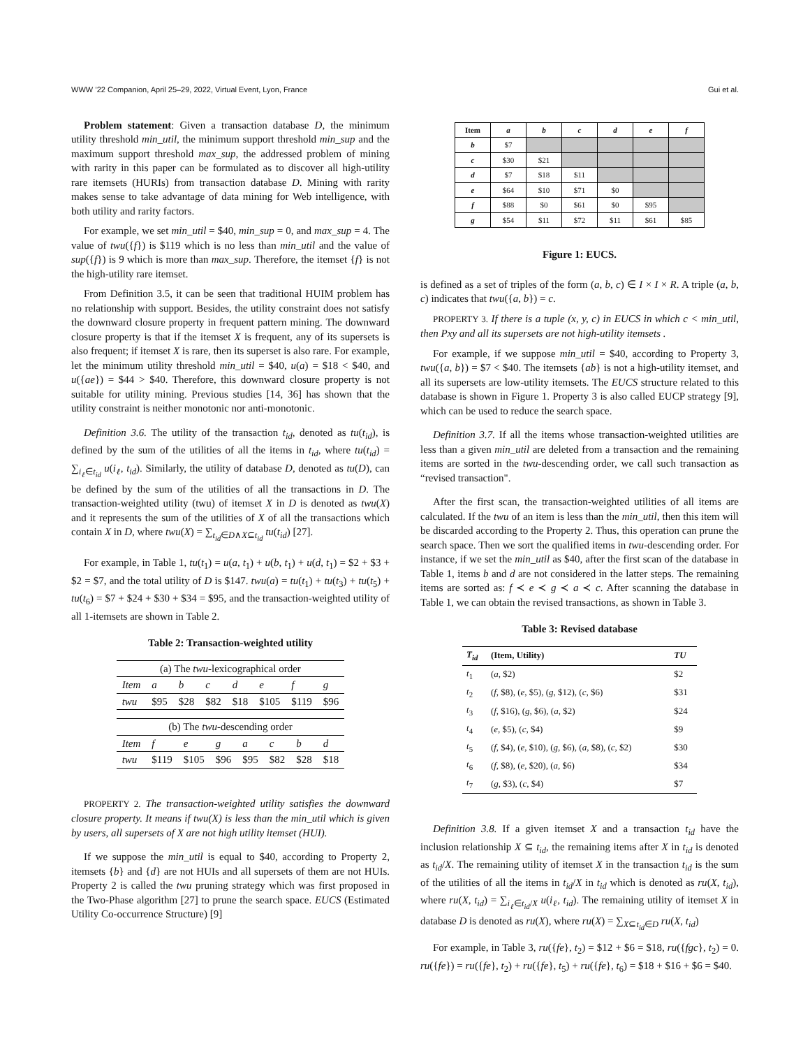WWW ’22 Companion, April 25–29, 2022, Virtual Event, Lyon, France Gui et al.
Problem statement: Given a transaction database D, the minimum utility threshold min_util, the minimum support threshold min_sup and the maximum support threshold max_sup, the addressed problem of mining with rarity in this paper can be formulated as to discover all high-utility rare itemsets (HURIs) from transaction database D. Mining with rarity makes sense to take advantage of data mining for Web intelligence, with both utility and rarity factors.
For example, we set min_util = $40, min_sup = 0, and max_sup = 4. The value of twu({f}) is $119 which is no less than min_util and the value of sup({f}) is 9 which is more than max_sup. Therefore, the itemset {f} is not the high-utility rare itemset.
From Definition 3.5, it can be seen that traditional HUIM problem has no relationship with support. Besides, the utility constraint does not satisfy the downward closure property in frequent pattern mining. The downward closure property is that if the itemset X is frequent, any of its supersets is also frequent; if itemset X is rare, then its superset is also rare. For example, let the minimum utility threshold min_util = $40, u(a) = $18 < $40, and u({ae}) = $44 > $40. Therefore, this downward closure property is not suitable for utility mining. Previous studies [14, 36] has shown that the utility constraint is neither monotonic nor anti-monotonic.
Definition 3.6. The utility of the transaction t<sub>id</sub>, denoted as tu(t<sub>id</sub>), is defined by the sum of the utilities of all the items in t<sub>id</sub>, where tu(t<sub>id</sub>) = ∑<sub>i<sub>ℓ</sub>∈t<sub>id</sub></sub> u(i<sub>ℓ</sub>, t<sub>id</sub>). Similarly, the utility of database D, denoted as tu(D), can be defined by the sum of the utilities of all the transactions in D. The transaction-weighted utility (twu) of itemset X in D is denoted as twu(X) and it represents the sum of the utilities of X of all the transactions which contain X in D, where twu(X) = ∑<sub>t<sub>id</sub>∈D∧X⊆t<sub>id</sub></sub> tu(t<sub>id</sub>) [27].
For example, in Table 1, tu(t<sub>1</sub>) = u(a, t<sub>1</sub>) + u(b, t<sub>1</sub>) + u(d, t<sub>1</sub>) = $2 + $3 + $2 = $7, and the total utility of D is $147. twu(a) = tu(t<sub>1</sub>) + tu(t<sub>3</sub>) + tu(t<sub>5</sub>) + tu(t<sub>6</sub>) = $7 + $24 + $30 + $34 = $95, and the transaction-weighted utility of all 1-itemsets are shown in Table 2.
Table 2: Transaction-weighted utility
| (a) The twu -lexicographical order | | | | | | | |
| Item | a | b | c | d | e | f | g |
| twu | $95 | $28 | $82 | $18 | $105 | $119 | $96 |
| (b) The twu -descending order | | | | | | | |
| Item | f | e | g | a | c | b | d |
| twu | $119 | $105 | $96 | $95 | $82 | $28 | $18 |
PROPERTY 2. The transaction-weighted utility satisfies the downward closure property. It means if twu(X) is less than the min_util which is given by users, all supersets of X are not high utility itemset (HUI).
If we suppose the min_util is equal to $40, according to Property 2, itemsets {b} and {d} are not HUIs and all supersets of them are not HUIs. Property 2 is called the twu pruning strategy which was first proposed in the Two-Phase algorithm [27] to prune the search space. EUCS (Estimated Utility Co-occurrence Structure) [9]
| Item | a | b | c | d | e | f |
| --- | --- | --- | --- | --- | --- | --- |
| b | $7 | | | | | |
| c | $30 | $21 | | | | |
| d | $7 | $18 | $11 | | | |
| e | $64 | $10 | $71 | $0 | | |
| f | $88 | $0 | $61 | $0 | $95 | |
| g | $54 | $11 | $72 | $11 | $61 | $85 |
Figure 1: EUCS.
is defined as a set of triples of the form (a, b, c) ∈ I × I × R. A triple (a, b, c) indicates that twu({a, b}) = c.
PROPERTY 3. If there is a tuple (x, y, c) in EUCS in which c < min_util, then Pxy and all its supersets are not high-utility itemsets .
For example, if we suppose min_util = $40, according to Property 3, twu({a, b}) = $7 < $40. The itemsets {ab} is not a high-utility itemset, and all its supersets are low-utility itemsets. The EUCS structure related to this database is shown in Figure 1. Property 3 is also called EUCP strategy [9], which can be used to reduce the search space.
Definition 3.7. If all the items whose transaction-weighted utilities are less than a given min_util are deleted from a transaction and the remaining items are sorted in the twu-descending order, we call such transaction as “revised transaction".
After the first scan, the transaction-weighted utilities of all items are calculated. If the twu of an item is less than the min_util, then this item will be discarded according to the Property 2. Thus, this operation can prune the search space. Then we sort the qualified items in twu-descending order. For instance, if we set the min_util as $40, after the first scan of the database in Table 1, items b and d are not considered in the latter steps. The remaining items are sorted as: f ≺ e ≺ g ≺ a ≺ c. After scanning the database in Table 1, we can obtain the revised transactions, as shown in Table 3.
Table 3: Revised database
| T<sub>id</sub> | (Item, Utility) | TU |
| --- | --- | --- |
| t<sub>1</sub> | ( a , $2) | $2 |
| t<sub>2</sub> | ( f , $8), ( e , $5), ( g , $12), ( c , $6) | $31 |
| t<sub>3</sub> | ( f , $16), ( g , $6), ( a , $2) | $24 |
| t<sub>4</sub> | ( e , $5), ( c , $4) | $9 |
| t<sub>5</sub> | ( f , $4), ( e , $10), ( g , $6), ( a , $8), ( c , $2) | $30 |
| t<sub>6</sub> | ( f , $8), ( e , $20), ( a , $6) | $34 |
| t<sub>7</sub> | ( g , $3), ( c , $4) | $7 |
Definition 3.8. If a given itemset X and a transaction t<sub>id</sub> have the inclusion relationship X ⊆ t<sub>id</sub>, the remaining items after X in t<sub>id</sub> is denoted as t<sub>id</sub>/X. The remaining utility of itemset X in the transaction t<sub>id</sub> is the sum of the utilities of all the items in t<sub>id</sub>/X in t<sub>id</sub> which is denoted as ru(X, t<sub>id</sub>), where ru(X, t<sub>id</sub>) = ∑<sub>i<sub>ℓ</sub>∈t<sub>id</sub>/X</sub> u(i<sub>ℓ</sub>, t<sub>id</sub>). The remaining utility of itemset X in database D is denoted as ru(X), where ru(X) = ∑<sub>X⊆t<sub>id</sub>∈D</sub> ru(X, t<sub>id</sub>)
For example, in Table 3, ru({fe}, t<sub>2</sub>) = $12 + $6 = $18, ru({fgc}, t<sub>2</sub>) = 0. ru({fe}) = ru({fe}, t<sub>2</sub>) + ru({fe}, t<sub>5</sub>) + ru({fe}, t<sub>6</sub>) = $18 + $16 + $6 = $40.